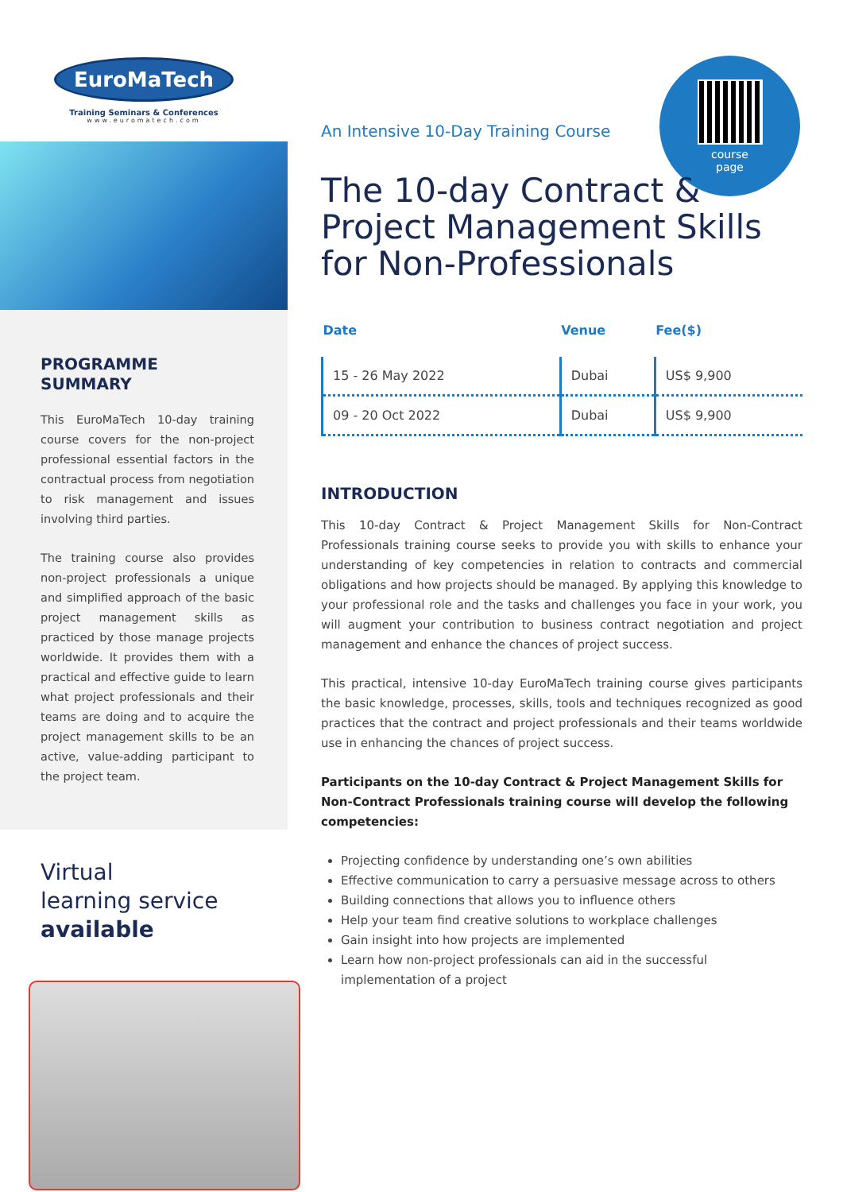EuroMaTech
Training Seminars & Conferences
www.euromatech.com
PROGRAMME SUMMARY
This EuroMaTech 10-day training course covers for the non-project professional essential factors in the contractual process from negotiation to risk management and issues involving third parties.
The training course also provides non-project professionals a unique and simplified approach of the basic project management skills as practiced by those manage projects worldwide. It provides them with a practical and effective guide to learn what project professionals and their teams are doing and to acquire the project management skills to be an active, value-adding participant to the project team.
Virtual
learning service
available
course
page
An Intensive 10-Day Training Course
The 10-day Contract & Project Management Skills for Non-Professionals
| Date | Venue | Fee($) |
| --- | --- | --- |
| 15 - 26 May 2022 | Dubai | US$ 9,900 |
| 09 - 20 Oct 2022 | Dubai | US$ 9,900 |
INTRODUCTION
This 10-day Contract & Project Management Skills for Non-Contract Professionals training course seeks to provide you with skills to enhance your understanding of key competencies in relation to contracts and commercial obligations and how projects should be managed. By applying this knowledge to your professional role and the tasks and challenges you face in your work, you will augment your contribution to business contract negotiation and project management and enhance the chances of project success.
This practical, intensive 10-day EuroMaTech training course gives participants the basic knowledge, processes, skills, tools and techniques recognized as good practices that the contract and project professionals and their teams worldwide use in enhancing the chances of project success.
Participants on the 10-day Contract & Project Management Skills for Non-Contract Professionals training course will develop the following competencies:
Projecting confidence by understanding one’s own abilities
Effective communication to carry a persuasive message across to others
Building connections that allows you to influence others
Help your team find creative solutions to workplace challenges
Gain insight into how projects are implemented
Learn how non-project professionals can aid in the successful implementation of a project